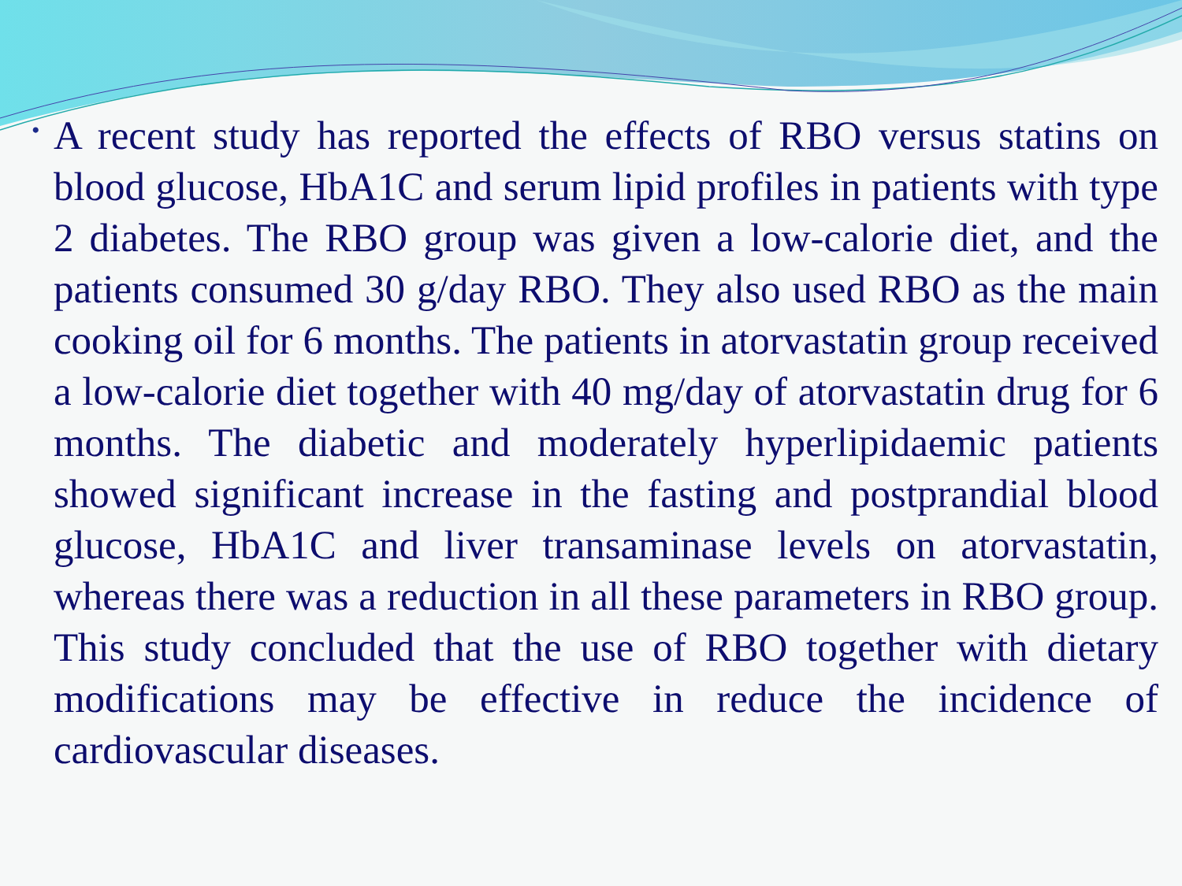•
A recent study has reported the effects of RBO versus statins on blood glucose, HbA1C and serum lipid profiles in patients with type 2 diabetes. The RBO group was given a low-calorie diet, and the patients consumed 30 g/day RBO. They also used RBO as the main cooking oil for 6 months. The patients in atorvastatin group received a low-calorie diet together with 40 mg/day of atorvastatin drug for 6 months. The diabetic and moderately hyperlipidaemic patients showed significant increase in the fasting and postprandial blood glucose, HbA1C and liver transaminase levels on atorvastatin, whereas there was a reduction in all these parameters in RBO group. This study concluded that the use of RBO together with dietary modifications may be effective in reduce the incidence of cardiovascular diseases.